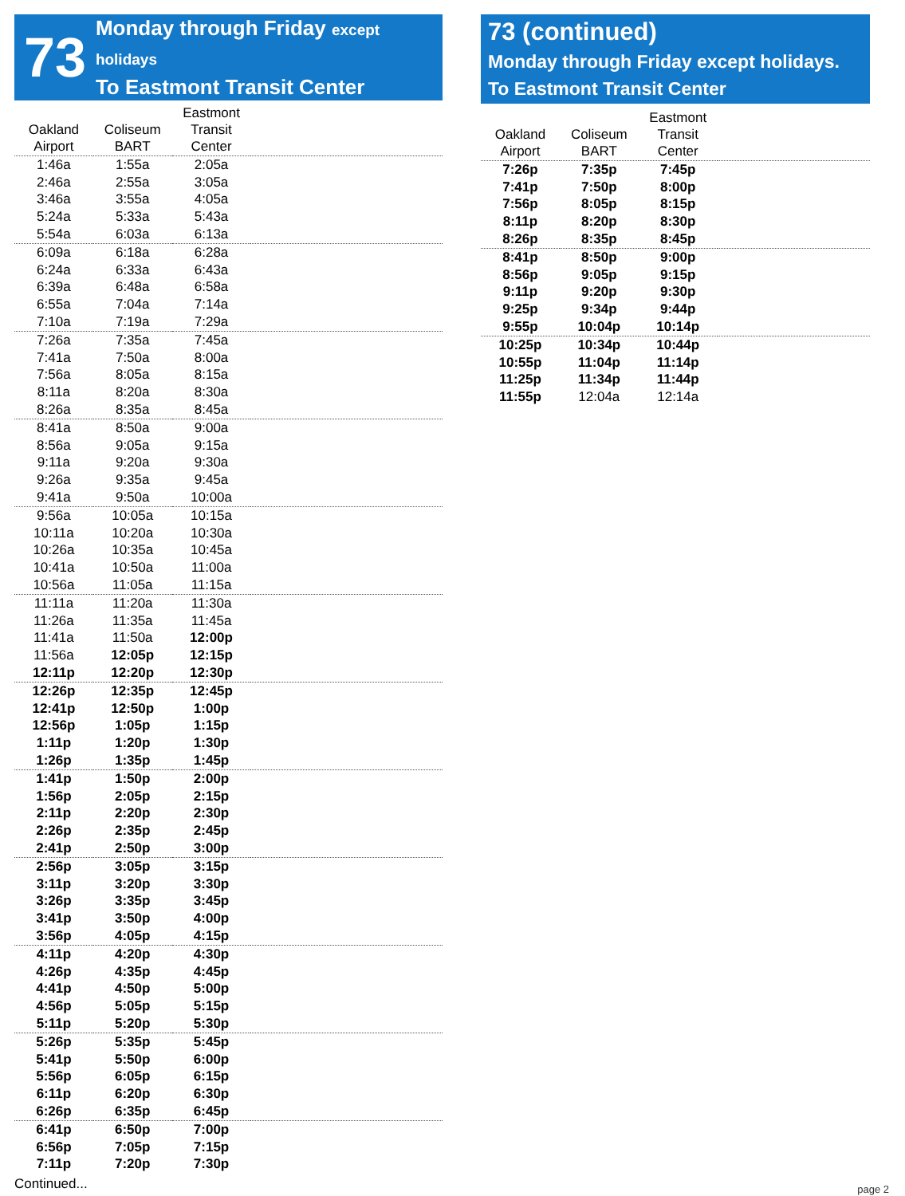73
Monday through Friday except holidays
To Eastmont Transit Center
| Oakland Airport | Coliseum BART | Eastmont Transit Center | |
| --- | --- | --- | --- |
| 1:46a | 1:55a | 2:05a | |
| 2:46a | 2:55a | 3:05a | |
| 3:46a | 3:55a | 4:05a | |
| 5:24a | 5:33a | 5:43a | |
| 5:54a | 6:03a | 6:13a | |
| 6:09a | 6:18a | 6:28a | |
| 6:24a | 6:33a | 6:43a | |
| 6:39a | 6:48a | 6:58a | |
| 6:55a | 7:04a | 7:14a | |
| 7:10a | 7:19a | 7:29a | |
| 7:26a | 7:35a | 7:45a | |
| 7:41a | 7:50a | 8:00a | |
| 7:56a | 8:05a | 8:15a | |
| 8:11a | 8:20a | 8:30a | |
| 8:26a | 8:35a | 8:45a | |
| 8:41a | 8:50a | 9:00a | |
| 8:56a | 9:05a | 9:15a | |
| 9:11a | 9:20a | 9:30a | |
| 9:26a | 9:35a | 9:45a | |
| 9:41a | 9:50a | 10:00a | |
| 9:56a | 10:05a | 10:15a | |
| 10:11a | 10:20a | 10:30a | |
| 10:26a | 10:35a | 10:45a | |
| 10:41a | 10:50a | 11:00a | |
| 10:56a | 11:05a | 11:15a | |
| 11:11a | 11:20a | 11:30a | |
| 11:26a | 11:35a | 11:45a | |
| 11:41a | 11:50a | 12:00p | |
| 11:56a | 12:05p | 12:15p | |
| 12:11p | 12:20p | 12:30p | |
| 12:26p | 12:35p | 12:45p | |
| 12:41p | 12:50p | 1:00p | |
| 12:56p | 1:05p | 1:15p | |
| 1:11p | 1:20p | 1:30p | |
| 1:26p | 1:35p | 1:45p | |
| 1:41p | 1:50p | 2:00p | |
| 1:56p | 2:05p | 2:15p | |
| 2:11p | 2:20p | 2:30p | |
| 2:26p | 2:35p | 2:45p | |
| 2:41p | 2:50p | 3:00p | |
| 2:56p | 3:05p | 3:15p | |
| 3:11p | 3:20p | 3:30p | |
| 3:26p | 3:35p | 3:45p | |
| 3:41p | 3:50p | 4:00p | |
| 3:56p | 4:05p | 4:15p | |
| 4:11p | 4:20p | 4:30p | |
| 4:26p | 4:35p | 4:45p | |
| 4:41p | 4:50p | 5:00p | |
| 4:56p | 5:05p | 5:15p | |
| 5:11p | 5:20p | 5:30p | |
| 5:26p | 5:35p | 5:45p | |
| 5:41p | 5:50p | 6:00p | |
| 5:56p | 6:05p | 6:15p | |
| 6:11p | 6:20p | 6:30p | |
| 6:26p | 6:35p | 6:45p | |
| 6:41p | 6:50p | 7:00p | |
| 6:56p | 7:05p | 7:15p | |
| 7:11p | 7:20p | 7:30p | |
Continued...
73 (continued)
Monday through Friday except holidays. To Eastmont Transit Center
| Oakland Airport | Coliseum BART | Eastmont Transit Center | |
| --- | --- | --- | --- |
| 7:26p | 7:35p | 7:45p | |
| 7:41p | 7:50p | 8:00p | |
| 7:56p | 8:05p | 8:15p | |
| 8:11p | 8:20p | 8:30p | |
| 8:26p | 8:35p | 8:45p | |
| 8:41p | 8:50p | 9:00p | |
| 8:56p | 9:05p | 9:15p | |
| 9:11p | 9:20p | 9:30p | |
| 9:25p | 9:34p | 9:44p | |
| 9:55p | 10:04p | 10:14p | |
| 10:25p | 10:34p | 10:44p | |
| 10:55p | 11:04p | 11:14p | |
| 11:25p | 11:34p | 11:44p | |
| 11:55p | 12:04a | 12:14a | |
page 2